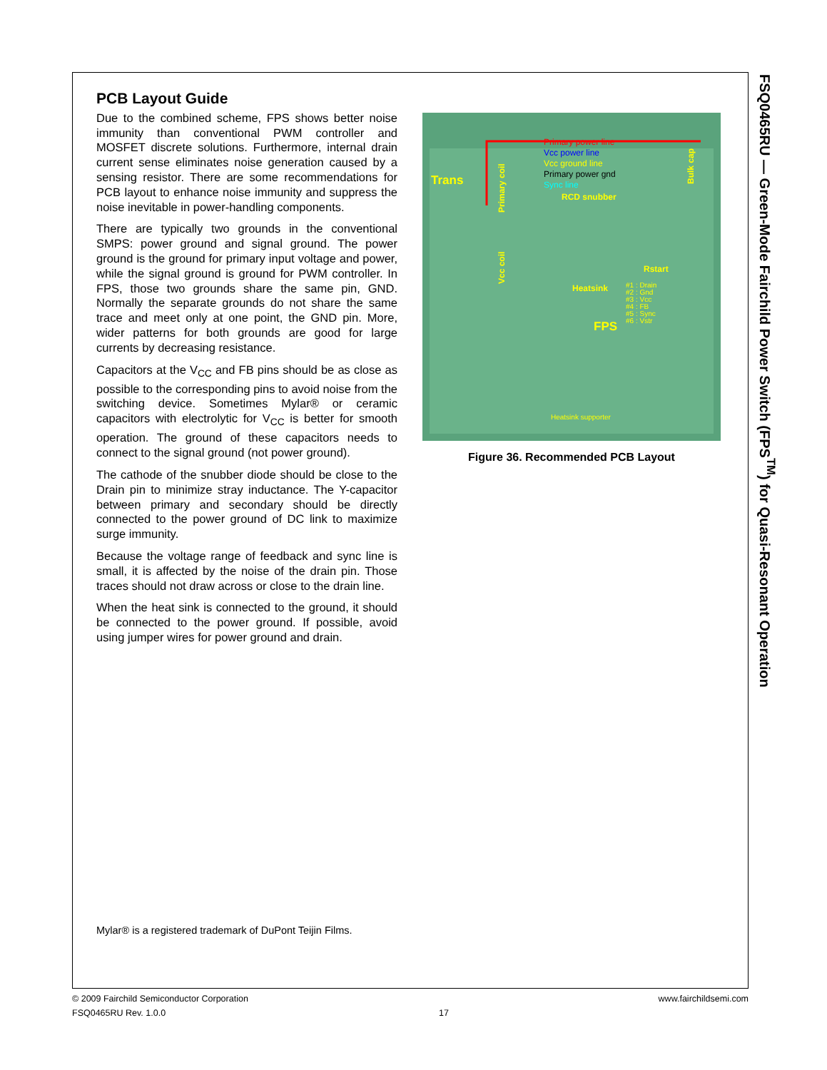PCB Layout Guide
Due to the combined scheme, FPS shows better noise immunity than conventional PWM controller and MOSFET discrete solutions. Furthermore, internal drain current sense eliminates noise generation caused by a sensing resistor. There are some recommendations for PCB layout to enhance noise immunity and suppress the noise inevitable in power-handling components.
There are typically two grounds in the conventional SMPS: power ground and signal ground. The power ground is the ground for primary input voltage and power, while the signal ground is ground for PWM controller. In FPS, those two grounds share the same pin, GND. Normally the separate grounds do not share the same trace and meet only at one point, the GND pin. More, wider patterns for both grounds are good for large currents by decreasing resistance.
Capacitors at the V<sub>CC</sub> and FB pins should be as close as possible to the corresponding pins to avoid noise from the switching device. Sometimes Mylar® or ceramic capacitors with electrolytic for V<sub>CC</sub> is better for smooth operation. The ground of these capacitors needs to connect to the signal ground (not power ground).
The cathode of the snubber diode should be close to the Drain pin to minimize stray inductance. The Y-capacitor between primary and secondary should be directly connected to the power ground of DC link to maximize surge immunity.
Because the voltage range of feedback and sync line is small, it is affected by the noise of the drain pin. Those traces should not draw across or close to the drain line.
When the heat sink is connected to the ground, it should be connected to the power ground. If possible, avoid using jumper wires for power ground and drain.
Trans
Primary power line
Vcc power line
Vcc ground line
Primary power gnd
Sync line
RCD snubber
Rstart
Heatsink
FPS
#1 : Drain
#2 : Gnd
#3 : Vcc
#4 : FB
#5 : Sync
#6 : Vstr
Heatsink supporter
Bulk cap
Primary coil
Vcc coil
Figure 36. Recommended PCB Layout
FSQ0465RU — Green-Mode Fairchild Power Switch (FPS<sup>TM</sup>) for Quasi-Resonant Operation
Mylar® is a registered trademark of DuPont Teijin Films.
© 2009 Fairchild Semiconductor Corporation www.fairchildsemi.com
FSQ0465RU Rev. 1.0.0 17